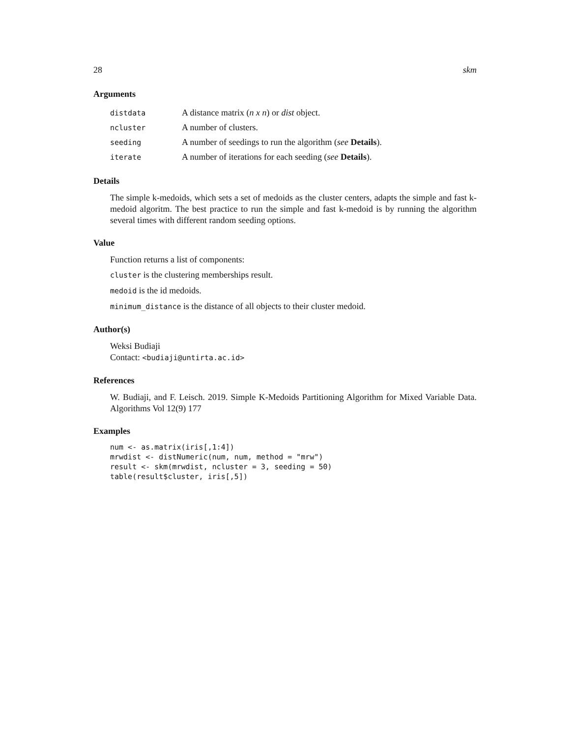28 skm
Arguments
| distdata | A distance matrix ( n x n ) or dist object. |
| ncluster | A number of clusters. |
| seeding | A number of seedings to run the algorithm ( see Details ). |
| iterate | A number of iterations for each seeding ( see Details ). |
Details
The simple k-medoids, which sets a set of medoids as the cluster centers, adapts the simple and fast k-medoid algoritm. The best practice to run the simple and fast k-medoid is by running the algorithm several times with different random seeding options.
Value
Function returns a list of components:
cluster is the clustering memberships result.
medoid is the id medoids.
minimum_distance is the distance of all objects to their cluster medoid.
Author(s)
Weksi Budiaji
Contact: <budiaji@untirta.ac.id>
References
W. Budiaji, and F. Leisch. 2019. Simple K-Medoids Partitioning Algorithm for Mixed Variable Data. Algorithms Vol 12(9) 177
Examples
num <- as.matrix(iris[,1:4])
mrwdist <- distNumeric(num, num, method = "mrw")
result <- skm(mrwdist, ncluster = 3, seeding = 50)
table(result$cluster, iris[,5])